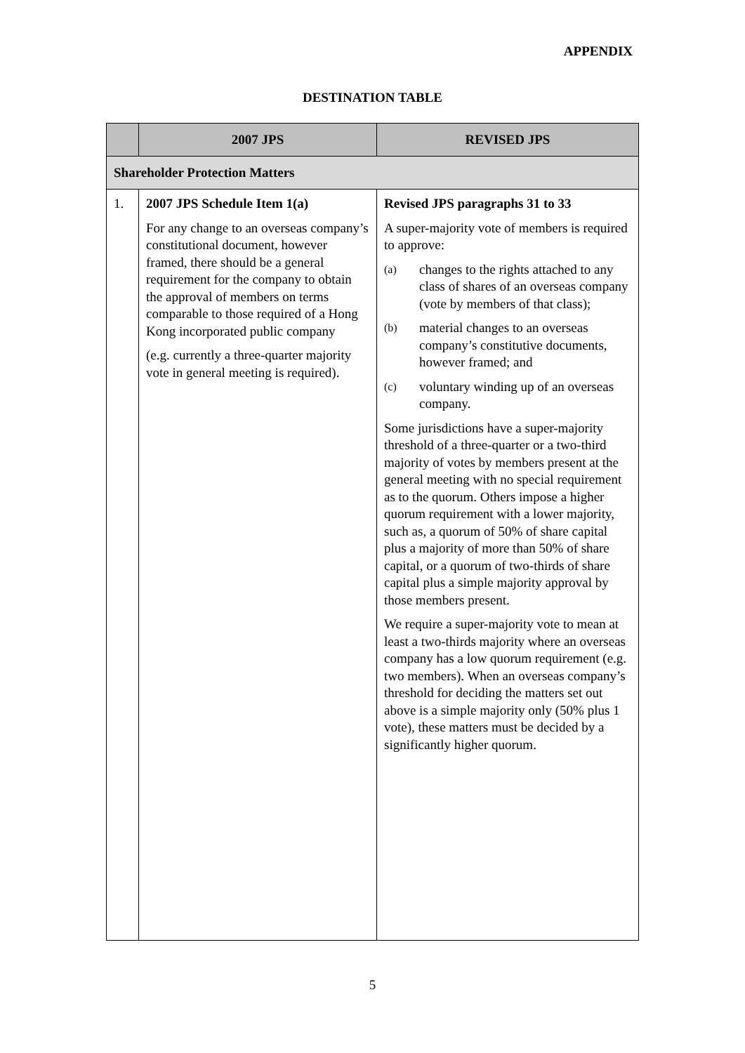APPENDIX
DESTINATION TABLE
| | 2007 JPS | REVISED JPS |
| --- | --- | --- |
| Shareholder Protection Matters | | |
| 1. | 2007 JPS Schedule Item 1(a) For any change to an overseas company’s constitutional document, however framed, there should be a general requirement for the company to obtain the approval of members on terms comparable to those required of a Hong Kong incorporated public company (e.g. currently a three-quarter majority vote in general meeting is required). | Revised JPS paragraphs 31 to 33 A super-majority vote of members is required to approve: (a) changes to the rights attached to any class of shares of an overseas company (vote by members of that class); (b) material changes to an overseas company’s constitutive documents, however framed; and (c) voluntary winding up of an overseas company. Some jurisdictions have a super-majority threshold of a three-quarter or a two-third majority of votes by members present at the general meeting with no special requirement as to the quorum. Others impose a higher quorum requirement with a lower majority, such as, a quorum of 50% of share capital plus a majority of more than 50% of share capital, or a quorum of two-thirds of share capital plus a simple majority approval by those members present. We require a super-majority vote to mean at least a two-thirds majority where an overseas company has a low quorum requirement (e.g. two members). When an overseas company’s threshold for deciding the matters set out above is a simple majority only (50% plus 1 vote), these matters must be decided by a significantly higher quorum. |
5